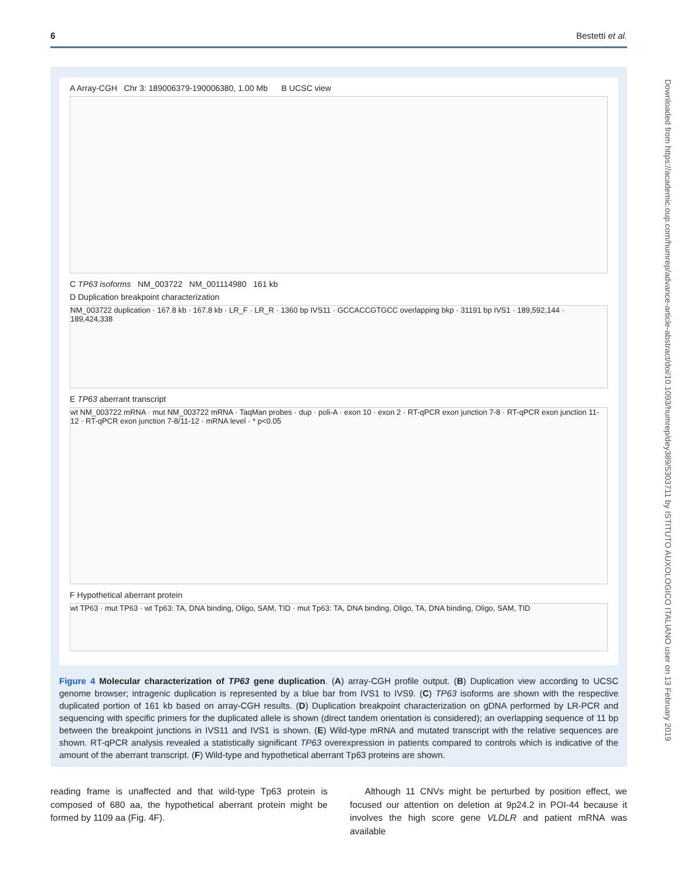6 Bestetti et al.
A Array-CGH Chr 3: 189006379-190006380, 1.00 Mb B UCSC view
C TP63 isoforms NM_003722 NM_001114980 161 kb
D Duplication breakpoint characterization
NM_003722 duplication · 167.8 kb · 167.8 kb · LR_F · LR_R · 1360 bp IVS11 · GCCACCGTGCC overlapping bkp · 31191 bp IVS1 · 189,592,144 · 189,424,338
E TP63 aberrant transcript
wt NM_003722 mRNA · mut NM_003722 mRNA · TaqMan probes · dup · poli-A · exon 10 · exon 2 · RT-qPCR exon junction 7-8 · RT-qPCR exon junction 11-12 · RT-qPCR exon junction 7-8/11-12 · mRNA level · * p<0.05
F Hypothetical aberrant protein
wt TP63 · mut TP63 · wt Tp63: TA, DNA binding, Oligo, SAM, TID · mut Tp63: TA, DNA binding, Oligo, TA, DNA binding, Oligo, SAM, TID
Figure 4 Molecular characterization of TP63 gene duplication. (A) array-CGH profile output. (B) Duplication view according to UCSC genome browser; intragenic duplication is represented by a blue bar from IVS1 to IVS9. (C) TP63 isoforms are shown with the respective duplicated portion of 161 kb based on array-CGH results. (D) Duplication breakpoint characterization on gDNA performed by LR-PCR and sequencing with specific primers for the duplicated allele is shown (direct tandem orientation is considered); an overlapping sequence of 11 bp between the breakpoint junctions in IVS11 and IVS1 is shown. (E) Wild-type mRNA and mutated transcript with the relative sequences are shown. RT-qPCR analysis revealed a statistically significant TP63 overexpression in patients compared to controls which is indicative of the amount of the aberrant transcript. (F) Wild-type and hypothetical aberrant Tp63 proteins are shown.
reading frame is unaffected and that wild-type Tp63 protein is composed of 680 aa, the hypothetical aberrant protein might be formed by 1109 aa (Fig. 4F).
Although 11 CNVs might be perturbed by position effect, we focused our attention on deletion at 9p24.2 in POI-44 because it involves the high score gene VLDLR and patient mRNA was available
Downloaded from https://academic.oup.com/humrep/advance-article-abstract/doi/10.1093/humrep/dey389/5303711 by ISTITUTO AUXOLOGICO ITALIANO user on 13 February 2019